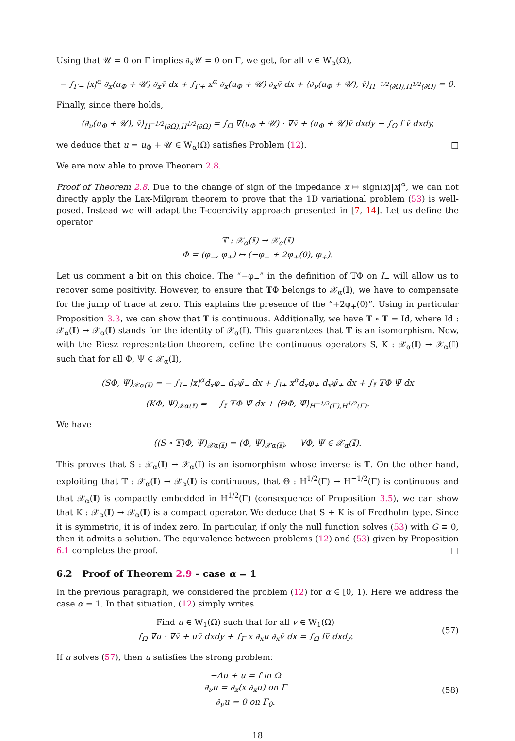Using that 𝒰 = 0 on Γ implies ∂<sub>x</sub>𝒰 = 0 on Γ, we get, for all v ∈ W<sub>α</sub>(Ω),
− ∫<sub>Γ−</sub> |x|<sup>α</sup> ∂<sub>x</sub>(u<sub>Φ</sub> + 𝒰) ∂<sub>x</sub>v̄ dx + ∫<sub>Γ+</sub> x<sup>α</sup> ∂<sub>x</sub>(u<sub>Φ</sub> + 𝒰) ∂<sub>x</sub>v̄ dx + ⟨∂<sub>ν</sub>(u<sub>Φ</sub> + 𝒰), v̄⟩<sub>H<sup>−1/2</sup>(∂Ω),H<sup>1/2</sup>(∂Ω)</sub> = 0.
Finally, since there holds,
⟨∂<sub>ν</sub>(u<sub>Φ</sub> + 𝒰), v̄⟩<sub>H<sup>−1/2</sup>(∂Ω),H<sup>1/2</sup>(∂Ω)</sub> = ∫<sub>Ω</sub> ∇(u<sub>Φ</sub> + 𝒰) · ∇v̄ + (u<sub>Φ</sub> + 𝒰)v̄ dxdy − ∫<sub>Ω</sub> f v̄ dxdy,
we deduce that u = u<sub>Φ</sub> + 𝒰 ∈ W<sub>α</sub>(Ω) satisfies Problem (12). □
We are now able to prove Theorem 2.8.
Proof of Theorem 2.8. Due to the change of sign of the impedance x ↦ sign(x)|x|<sup>α</sup>, we can not directly apply the Lax-Milgram theorem to prove that the 1D variational problem (53) is well-posed. Instead we will adapt the T-coercivity approach presented in [7, 14]. Let us define the operator
𝕋 : 𝒳<sub>α</sub>(𝕀) → 𝒳<sub>α</sub>(𝕀)
Φ = (φ<sub>−</sub>, φ<sub>+</sub>) ↦ (−φ<sub>−</sub> + 2φ<sub>+</sub>(0), φ<sub>+</sub>).
Let us comment a bit on this choice. The “−φ<sub>−</sub>” in the definition of 𝕋Φ on I<sub>−</sub> will allow us to recover some positivity. However, to ensure that 𝕋Φ belongs to 𝒳<sub>α</sub>(𝕀), we have to compensate for the jump of trace at zero. This explains the presence of the “+2φ<sub>+</sub>(0)”. Using in particular Proposition 3.3, we can show that 𝕋 is continuous. Additionally, we have 𝕋 ∘ 𝕋 = Id, where Id : 𝒳<sub>α</sub>(𝕀) → 𝒳<sub>α</sub>(𝕀) stands for the identity of 𝒳<sub>α</sub>(𝕀). This guarantees that 𝕋 is an isomorphism. Now, with the Riesz representation theorem, define the continuous operators S, K : 𝒳<sub>α</sub>(𝕀) → 𝒳<sub>α</sub>(𝕀) such that for all Φ, Ψ ∈ 𝒳<sub>α</sub>(𝕀),
(SΦ, Ψ)<sub>𝒳α(𝕀)</sub> = − ∫<sub>I−</sub> |x|<sup>α</sup>d<sub>x</sub>φ<sub>−</sub> d<sub>x</sub>ψ̄<sub>−</sub> dx + ∫<sub>I+</sub> x<sup>α</sup>d<sub>x</sub>φ<sub>+</sub> d<sub>x</sub>ψ̄<sub>+</sub> dx + ∫<sub>𝕀</sub> 𝕋Φ Ψ̄ dx
(KΦ, Ψ)<sub>𝒳α(𝕀)</sub> = − ∫<sub>𝕀</sub> 𝕋Φ Ψ̄ dx + ⟨ΘΦ, Ψ̄⟩<sub>H<sup>−1/2</sup>(Γ),H<sup>1/2</sup>(Γ)</sub>.
We have
((S ∘ 𝕋)Φ, Ψ)<sub>𝒳α(𝕀)</sub> = (Φ, Ψ)<sub>𝒳α(𝕀)</sub>, ∀Φ, Ψ ∈ 𝒳<sub>α</sub>(𝕀).
This proves that S : 𝒳<sub>α</sub>(𝕀) → 𝒳<sub>α</sub>(𝕀) is an isomorphism whose inverse is 𝕋. On the other hand, exploiting that 𝕋 : 𝒳<sub>α</sub>(𝕀) → 𝒳<sub>α</sub>(𝕀) is continuous, that Θ : H<sup>1/2</sup>(Γ) → H<sup>−1/2</sup>(Γ) is continuous and that 𝒳<sub>α</sub>(𝕀) is compactly embedded in H<sup>1/2</sup>(Γ) (consequence of Proposition 3.5), we can show that K : 𝒳<sub>α</sub>(𝕀) → 𝒳<sub>α</sub>(𝕀) is a compact operator. We deduce that S + K is of Fredholm type. Since it is symmetric, it is of index zero. In particular, if only the null function solves (53) with G ≡ 0, then it admits a solution. The equivalence between problems (12) and (53) given by Proposition 6.1 completes the proof. □
6.2 Proof of Theorem 2.9 – case α = 1
In the previous paragraph, we considered the problem (12) for α ∈ [0, 1). Here we address the case α = 1. In that situation, (12) simply writes
Find u ∈ W<sub>1</sub>(Ω) such that for all v ∈ W<sub>1</sub>(Ω)
∫<sub>Ω</sub> ∇u · ∇v̄ + uv̄ dxdy + ∫<sub>Γ</sub> x ∂<sub>x</sub>u ∂<sub>x</sub>v̄ dx = ∫<sub>Ω</sub> fv̄ dxdy.
(57)
If u solves (57), then u satisfies the strong problem:
−Δu + u = f in Ω
∂<sub>ν</sub>u = ∂<sub>x</sub>(x ∂<sub>x</sub>u) on Γ
∂<sub>ν</sub>u = 0 on Γ<sub>0</sub>.
(58)
18